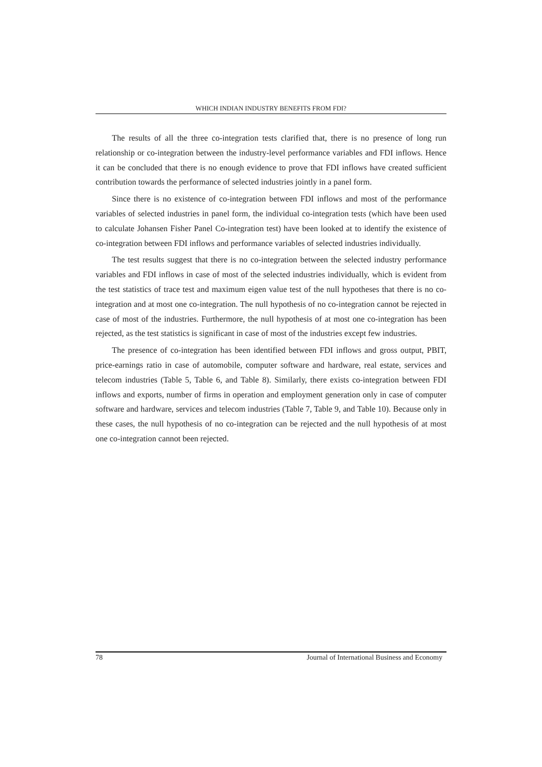WHICH INDIAN INDUSTRY BENEFITS FROM FDI?
The results of all the three co-integration tests clarified that, there is no presence of long run relationship or co-integration between the industry-level performance variables and FDI inflows. Hence it can be concluded that there is no enough evidence to prove that FDI inflows have created sufficient contribution towards the performance of selected industries jointly in a panel form.
Since there is no existence of co-integration between FDI inflows and most of the performance variables of selected industries in panel form, the individual co-integration tests (which have been used to calculate Johansen Fisher Panel Co-integration test) have been looked at to identify the existence of co-integration between FDI inflows and performance variables of selected industries individually.
The test results suggest that there is no co-integration between the selected industry performance variables and FDI inflows in case of most of the selected industries individually, which is evident from the test statistics of trace test and maximum eigen value test of the null hypotheses that there is no co-integration and at most one co-integration. The null hypothesis of no co-integration cannot be rejected in case of most of the industries. Furthermore, the null hypothesis of at most one co-integration has been rejected, as the test statistics is significant in case of most of the industries except few industries.
The presence of co-integration has been identified between FDI inflows and gross output, PBIT, price-earnings ratio in case of automobile, computer software and hardware, real estate, services and telecom industries (Table 5, Table 6, and Table 8). Similarly, there exists co-integration between FDI inflows and exports, number of firms in operation and employment generation only in case of computer software and hardware, services and telecom industries (Table 7, Table 9, and Table 10). Because only in these cases, the null hypothesis of no co-integration can be rejected and the null hypothesis of at most one co-integration cannot been rejected.
78 Journal of International Business and Economy